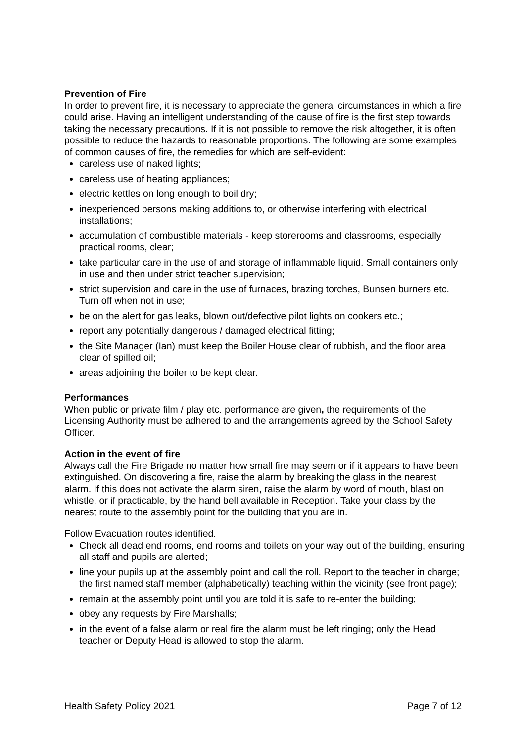Prevention of Fire
In order to prevent fire, it is necessary to appreciate the general circumstances in which a fire could arise. Having an intelligent understanding of the cause of fire is the first step towards taking the necessary precautions. If it is not possible to remove the risk altogether, it is often possible to reduce the hazards to reasonable proportions. The following are some examples of common causes of fire, the remedies for which are self-evident:
careless use of naked lights;
careless use of heating appliances;
electric kettles on long enough to boil dry;
inexperienced persons making additions to, or otherwise interfering with electrical installations;
accumulation of combustible materials - keep storerooms and classrooms, especially practical rooms, clear;
take particular care in the use of and storage of inflammable liquid. Small containers only in use and then under strict teacher supervision;
strict supervision and care in the use of furnaces, brazing torches, Bunsen burners etc. Turn off when not in use;
be on the alert for gas leaks, blown out/defective pilot lights on cookers etc.;
report any potentially dangerous / damaged electrical fitting;
the Site Manager (Ian) must keep the Boiler House clear of rubbish, and the floor area clear of spilled oil;
areas adjoining the boiler to be kept clear.
Performances
When public or private film / play etc. performance are given, the requirements of the Licensing Authority must be adhered to and the arrangements agreed by the School Safety Officer.
Action in the event of fire
Always call the Fire Brigade no matter how small fire may seem or if it appears to have been extinguished. On discovering a fire, raise the alarm by breaking the glass in the nearest alarm. If this does not activate the alarm siren, raise the alarm by word of mouth, blast on whistle, or if practicable, by the hand bell available in Reception. Take your class by the nearest route to the assembly point for the building that you are in.
Follow Evacuation routes identified.
Check all dead end rooms, end rooms and toilets on your way out of the building, ensuring all staff and pupils are alerted;
line your pupils up at the assembly point and call the roll. Report to the teacher in charge; the first named staff member (alphabetically) teaching within the vicinity (see front page);
remain at the assembly point until you are told it is safe to re-enter the building;
obey any requests by Fire Marshalls;
in the event of a false alarm or real fire the alarm must be left ringing; only the Head teacher or Deputy Head is allowed to stop the alarm.
Health Safety Policy 2021 Page 7 of 12